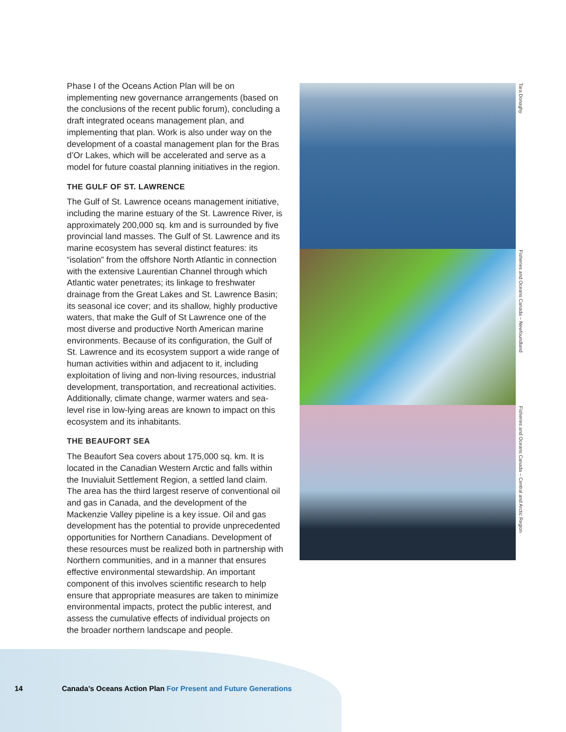Phase I of the Oceans Action Plan will be on implementing new governance arrangements (based on the conclusions of the recent public forum), concluding a draft integrated oceans management plan, and implementing that plan. Work is also under way on the development of a coastal management plan for the Bras d’Or Lakes, which will be accelerated and serve as a model for future coastal planning initiatives in the region.
THE GULF OF ST. LAWRENCE
The Gulf of St. Lawrence oceans management initiative, including the marine estuary of the St. Lawrence River, is approximately 200,000 sq. km and is surrounded by five provincial land masses. The Gulf of St. Lawrence and its marine ecosystem has several distinct features: its “isolation” from the offshore North Atlantic in connection with the extensive Laurentian Channel through which Atlantic water penetrates; its linkage to freshwater drainage from the Great Lakes and St. Lawrence Basin; its seasonal ice cover; and its shallow, highly productive waters, that make the Gulf of St Lawrence one of the most diverse and productive North American marine environments. Because of its configuration, the Gulf of St. Lawrence and its ecosystem support a wide range of human activities within and adjacent to it, including exploitation of living and non-living resources, industrial development, transportation, and recreational activities. Additionally, climate change, warmer waters and sea-level rise in low-lying areas are known to impact on this ecosystem and its inhabitants.
THE BEAUFORT SEA
The Beaufort Sea covers about 175,000 sq. km. It is located in the Canadian Western Arctic and falls within the Inuvialuit Settlement Region, a settled land claim. The area has the third largest reserve of conventional oil and gas in Canada, and the development of the Mackenzie Valley pipeline is a key issue. Oil and gas development has the potential to provide unprecedented opportunities for Northern Canadians. Development of these resources must be realized both in partnership with Northern communities, and in a manner that ensures effective environmental stewardship. An important component of this involves scientific research to help ensure that appropriate measures are taken to minimize environmental impacts, protect the public interest, and assess the cumulative effects of individual projects on the broader northern landscape and people.
Tara Donaghy
Fisheries and Oceans Canada – Newfoundland
Fisheries and Oceans Canada – Central and Arctic Region
14 Canada’s Oceans Action Plan For Present and Future Generations